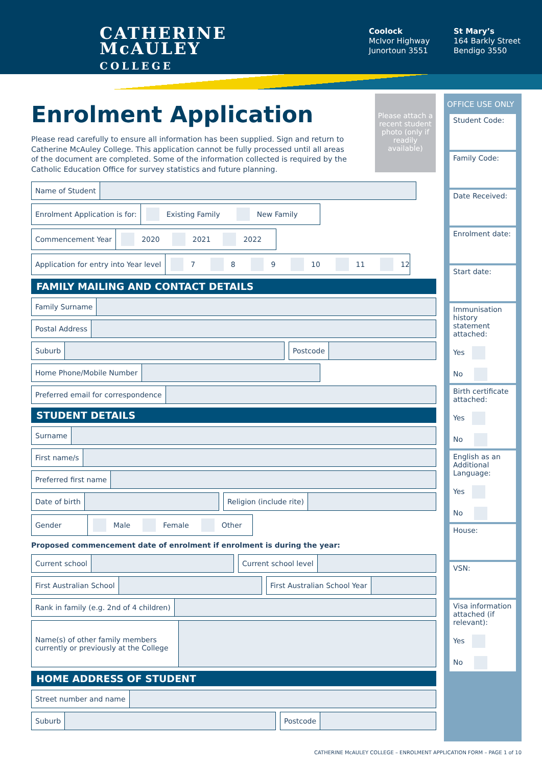CATHERINE
McAULEY
COLLEGE
Coolock
McIvor Highway
Junortoun 3551
St Mary’s
164 Barkly Street
Bendigo 3550
Please attach a recent student photo (only if readily available)
Enrolment Application
Please read carefully to ensure all information has been supplied. Sign and return to Catherine McAuley College. This application cannot be fully processed until all areas of the document are completed. Some of the information collected is required by the Catholic Education Office for survey statistics and future planning.
Name of Student
Enrolment Application is for: Existing Family New Family
Commencement Year 2020 2021 2022
Application for entry into Year level 7 8 9 10 11 12
FAMILY MAILING AND CONTACT DETAILS
Family Surname
Postal Address
Suburb Postcode
Home Phone/Mobile Number
Preferred email for correspondence
STUDENT DETAILS
Surname
First name/s
Preferred first name
Date of birth Religion (include rite)
Gender Male Female Other
Proposed commencement date of enrolment if enrolment is during the year:
Current school Current school level
First Australian School First Australian School Year
Rank in family (e.g. 2nd of 4 children)
Name(s) of other family members currently or previously at the College
HOME ADDRESS OF STUDENT
Street number and name
Suburb Postcode
OFFICE USE ONLY
Student Code:
Family Code:
Date Received:
Enrolment date:
Start date:
Immunisation history statement attached:
Yes
No
Birth certificate attached:
Yes
No
English as an Additional Language:
Yes
No
House:
VSN:
Visa information attached (if relevant):
Yes
No
CATHERINE McAULEY COLLEGE – ENROLMENT APPLICATION FORM – PAGE 1 of 10